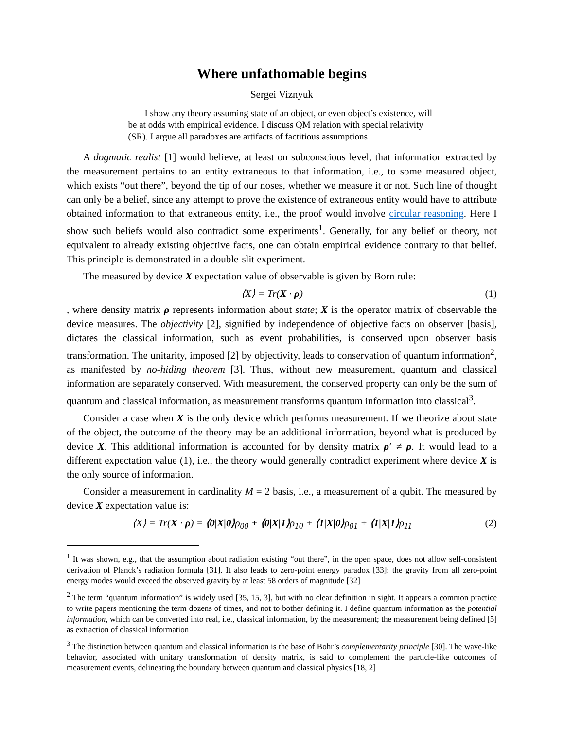Where unfathomable begins
Sergei Viznyuk
I show any theory assuming state of an object, or even object’s existence, will be at odds with empirical evidence. I discuss QM relation with special relativity (SR). I argue all paradoxes are artifacts of factitious assumptions
A dogmatic realist [1] would believe, at least on subconscious level, that information extracted by the measurement pertains to an entity extraneous to that information, i.e., to some measured object, which exists “out there”, beyond the tip of our noses, whether we measure it or not. Such line of thought can only be a belief, since any attempt to prove the existence of extraneous entity would have to attribute obtained information to that extraneous entity, i.e., the proof would involve circular reasoning. Here I show such beliefs would also contradict some experiments<sup>1</sup>. Generally, for any belief or theory, not equivalent to already existing objective facts, one can obtain empirical evidence contrary to that belief. This principle is demonstrated in a double-slit experiment.
The measured by device X expectation value of observable is given by Born rule:
⟨X⟩ = Tr(X · ρ) (1)
, where density matrix ρ represents information about state; X is the operator matrix of observable the device measures. The objectivity [2], signified by independence of objective facts on observer [basis], dictates the classical information, such as event probabilities, is conserved upon observer basis transformation. The unitarity, imposed [2] by objectivity, leads to conservation of quantum information<sup>2</sup>, as manifested by no-hiding theorem [3]. Thus, without new measurement, quantum and classical information are separately conserved. With measurement, the conserved property can only be the sum of quantum and classical information, as measurement transforms quantum information into classical<sup>3</sup>.
Consider a case when X is the only device which performs measurement. If we theorize about state of the object, the outcome of the theory may be an additional information, beyond what is produced by device X. This additional information is accounted for by density matrix ρ′ ≠ ρ. It would lead to a different expectation value (1), i.e., the theory would generally contradict experiment where device X is the only source of information.
Consider a measurement in cardinality M = 2 basis, i.e., a measurement of a qubit. The measured by device X expectation value is:
⟨X⟩ = Tr(X · ρ) = ⟨0|X|0⟩ρ<sub>00</sub> + ⟨0|X|1⟩ρ<sub>10</sub> + ⟨1|X|0⟩ρ<sub>01</sub> + ⟨1|X|1⟩ρ<sub>11</sub> (2)
<sup>1</sup> It was shown, e.g., that the assumption about radiation existing “out there”, in the open space, does not allow self-consistent derivation of Planck’s radiation formula [31]. It also leads to zero-point energy paradox [33]: the gravity from all zero-point energy modes would exceed the observed gravity by at least 58 orders of magnitude [32]
<sup>2</sup> The term “quantum information” is widely used [35, 15, 3], but with no clear definition in sight. It appears a common practice to write papers mentioning the term dozens of times, and not to bother defining it. I define quantum information as the potential information, which can be converted into real, i.e., classical information, by the measurement; the measurement being defined [5] as extraction of classical information
<sup>3</sup> The distinction between quantum and classical information is the base of Bohr’s complementarity principle [30]. The wave-like behavior, associated with unitary transformation of density matrix, is said to complement the particle-like outcomes of measurement events, delineating the boundary between quantum and classical physics [18, 2]